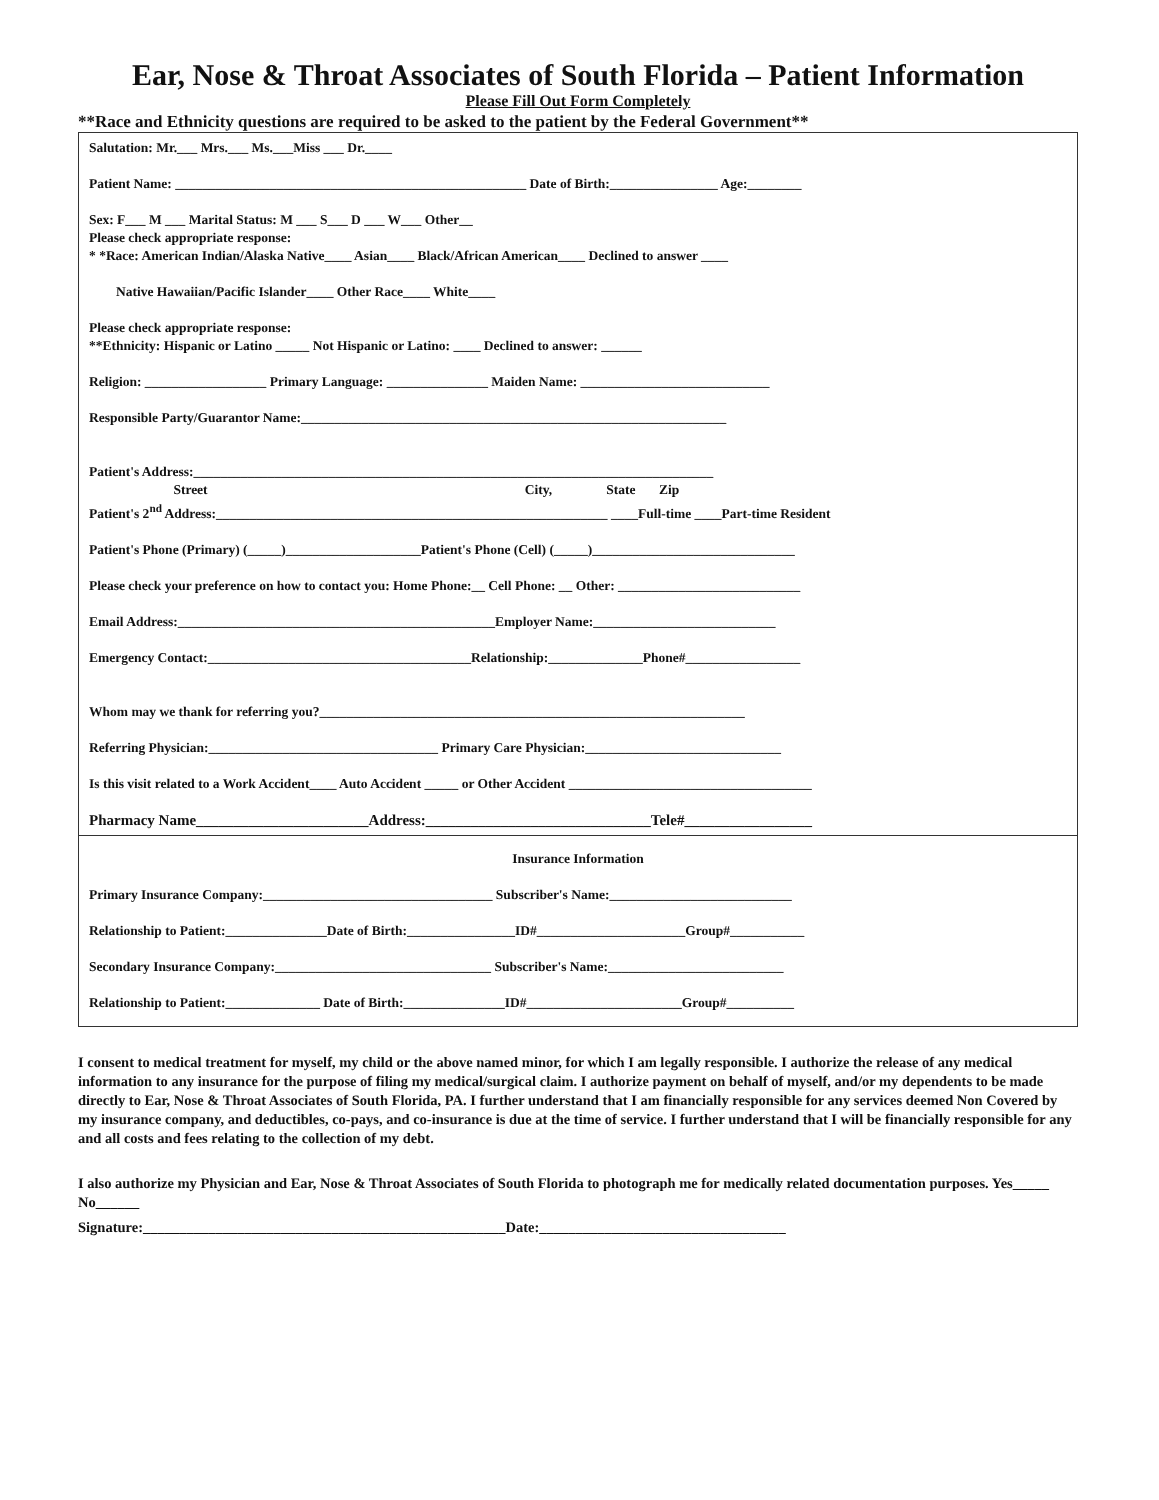Ear, Nose & Throat Associates of South Florida – Patient Information
Please Fill Out Form Completely
**Race and Ethnicity questions are required to be asked to the patient by the Federal Government**
Salutation: Mr.___ Mrs.___ Ms.___Miss ___ Dr.____
Patient Name: ____________________________________________________ Date of Birth:________________ Age:________
Sex: F___ M ___ Marital Status: M ___ S___ D ___ W___ Other__
Please check appropriate response:
* *Race: American Indian/Alaska Native____ Asian____ Black/African American____ Declined to answer ____
Native Hawaiian/Pacific Islander____ Other Race____ White____
Please check appropriate response:
**Ethnicity: Hispanic or Latino _____ Not Hispanic or Latino: ____ Declined to answer: ______
Religion: __________________ Primary Language: _______________ Maiden Name: ____________________________
Responsible Party/Guarantor Name:_______________________________________________________________
Patient's Address:_____________________________________________________________________________
Street City, State Zip
Patient's 2<sup>nd</sup> Address:__________________________________________________________ ____Full-time ____Part-time Resident
Patient's Phone (Primary) (_____)____________________Patient's Phone (Cell) (_____)______________________________
Please check your preference on how to contact you: Home Phone:__ Cell Phone: __ Other: ___________________________
Email Address:_______________________________________________Employer Name:___________________________
Emergency Contact:_______________________________________Relationship:______________Phone#_________________
Whom may we thank for referring you?_______________________________________________________________
Referring Physician:__________________________________ Primary Care Physician:_____________________________
Is this visit related to a Work Accident____ Auto Accident _____ or Other Accident ____________________________________
Pharmacy Name_______________________Address:______________________________Tele#_________________
Insurance Information
Primary Insurance Company:__________________________________ Subscriber's Name:___________________________
Relationship to Patient:_______________Date of Birth:________________ID#______________________Group#___________
Secondary Insurance Company:________________________________ Subscriber's Name:__________________________
Relationship to Patient:______________ Date of Birth:_______________ID#_______________________Group#__________
I consent to medical treatment for myself, my child or the above named minor, for which I am legally responsible. I authorize the release of any medical information to any insurance for the purpose of filing my medical/surgical claim. I authorize payment on behalf of myself, and/or my dependents to be made directly to Ear, Nose & Throat Associates of South Florida, PA. I further understand that I am financially responsible for any services deemed Non Covered by my insurance company, and deductibles, co-pays, and co-insurance is due at the time of service. I further understand that I will be financially responsible for any and all costs and fees relating to the collection of my debt.
I also authorize my Physician and Ear, Nose & Throat Associates of South Florida to photograph me for medically related documentation purposes. Yes_____ No______
Signature:__________________________________________________Date:__________________________________